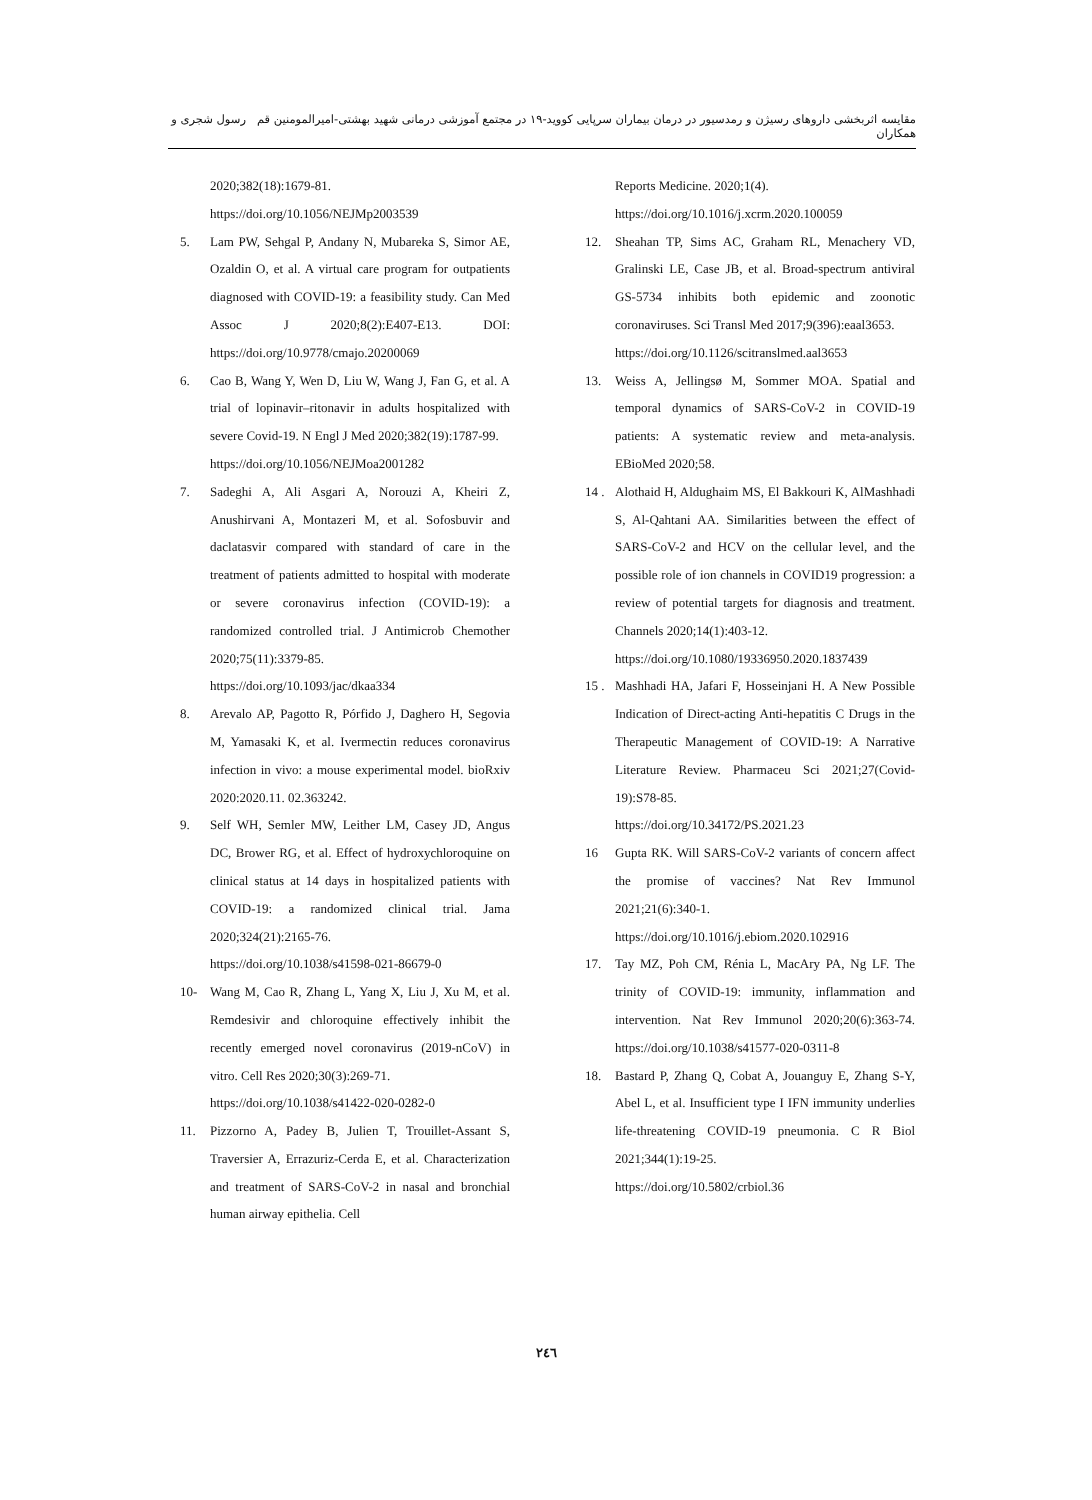مقایسه اثربخشی داروهای رسیژن و رمدسیور در درمان بیماران سرپایی کووید-۱۹ در مجتمع آموزشی درمانی شهید بهشتی-امیرالمومنین قم رسول شجری و همکاران
2020;382(18):1679-81.
https://doi.org/10.1056/NEJMp2003539
5. Lam PW, Sehgal P, Andany N, Mubareka S, Simor AE, Ozaldin O, et al. A virtual care program for outpatients diagnosed with COVID-19: a feasibility study. Can Med Assoc J 2020;8(2):E407-E13. DOI: https://doi.org/10.9778/cmajo.20200069
6. Cao B, Wang Y, Wen D, Liu W, Wang J, Fan G, et al. A trial of lopinavir–ritonavir in adults hospitalized with severe Covid-19. N Engl J Med 2020;382(19):1787-99.
https://doi.org/10.1056/NEJMoa2001282
7. Sadeghi A, Ali Asgari A, Norouzi A, Kheiri Z, Anushirvani A, Montazeri M, et al. Sofosbuvir and daclatasvir compared with standard of care in the treatment of patients admitted to hospital with moderate or severe coronavirus infection (COVID-19): a randomized controlled trial. J Antimicrob Chemother 2020;75(11):3379-85.
https://doi.org/10.1093/jac/dkaa334
8. Arevalo AP, Pagotto R, Pórfido J, Daghero H, Segovia M, Yamasaki K, et al. Ivermectin reduces coronavirus infection in vivo: a mouse experimental model. bioRxiv 2020:2020.11. 02.363242.
9. Self WH, Semler MW, Leither LM, Casey JD, Angus DC, Brower RG, et al. Effect of hydroxychloroquine on clinical status at 14 days in hospitalized patients with COVID-19: a randomized clinical trial. Jama 2020;324(21):2165-76.
https://doi.org/10.1038/s41598-021-86679-0
10- Wang M, Cao R, Zhang L, Yang X, Liu J, Xu M, et al. Remdesivir and chloroquine effectively inhibit the recently emerged novel coronavirus (2019-nCoV) in vitro. Cell Res 2020;30(3):269-71.
https://doi.org/10.1038/s41422-020-0282-0
11. Pizzorno A, Padey B, Julien T, Trouillet-Assant S, Traversier A, Errazuriz-Cerda E, et al. Characterization and treatment of SARS-CoV-2 in nasal and bronchial human airway epithelia. Cell
Reports Medicine. 2020;1(4).
https://doi.org/10.1016/j.xcrm.2020.100059
12. Sheahan TP, Sims AC, Graham RL, Menachery VD, Gralinski LE, Case JB, et al. Broad-spectrum antiviral GS-5734 inhibits both epidemic and zoonotic coronaviruses. Sci Transl Med 2017;9(396):eaal3653.
https://doi.org/10.1126/scitranslmed.aal3653
13. Weiss A, Jellingsø M, Sommer MOA. Spatial and temporal dynamics of SARS-CoV-2 in COVID-19 patients: A systematic review and meta-analysis. EBioMed 2020;58.
14 . Alothaid H, Aldughaim MS, El Bakkouri K, AlMashhadi S, Al-Qahtani AA. Similarities between the effect of SARS-CoV-2 and HCV on the cellular level, and the possible role of ion channels in COVID19 progression: a review of potential targets for diagnosis and treatment. Channels 2020;14(1):403-12.
https://doi.org/10.1080/19336950.2020.1837439
15 . Mashhadi HA, Jafari F, Hosseinjani H. A New Possible Indication of Direct-acting Anti-hepatitis C Drugs in the Therapeutic Management of COVID-19: A Narrative Literature Review. Pharmaceu Sci 2021;27(Covid-19):S78-85.
https://doi.org/10.34172/PS.2021.23
16 Gupta RK. Will SARS-CoV-2 variants of concern affect the promise of vaccines? Nat Rev Immunol 2021;21(6):340-1.
https://doi.org/10.1016/j.ebiom.2020.102916
17. Tay MZ, Poh CM, Rénia L, MacAry PA, Ng LF. The trinity of COVID-19: immunity, inflammation and intervention. Nat Rev Immunol 2020;20(6):363-74. https://doi.org/10.1038/s41577-020-0311-8
18. Bastard P, Zhang Q, Cobat A, Jouanguy E, Zhang S-Y, Abel L, et al. Insufficient type I IFN immunity underlies life-threatening COVID-19 pneumonia. C R Biol 2021;344(1):19-25.
https://doi.org/10.5802/crbiol.36
۲٤٦